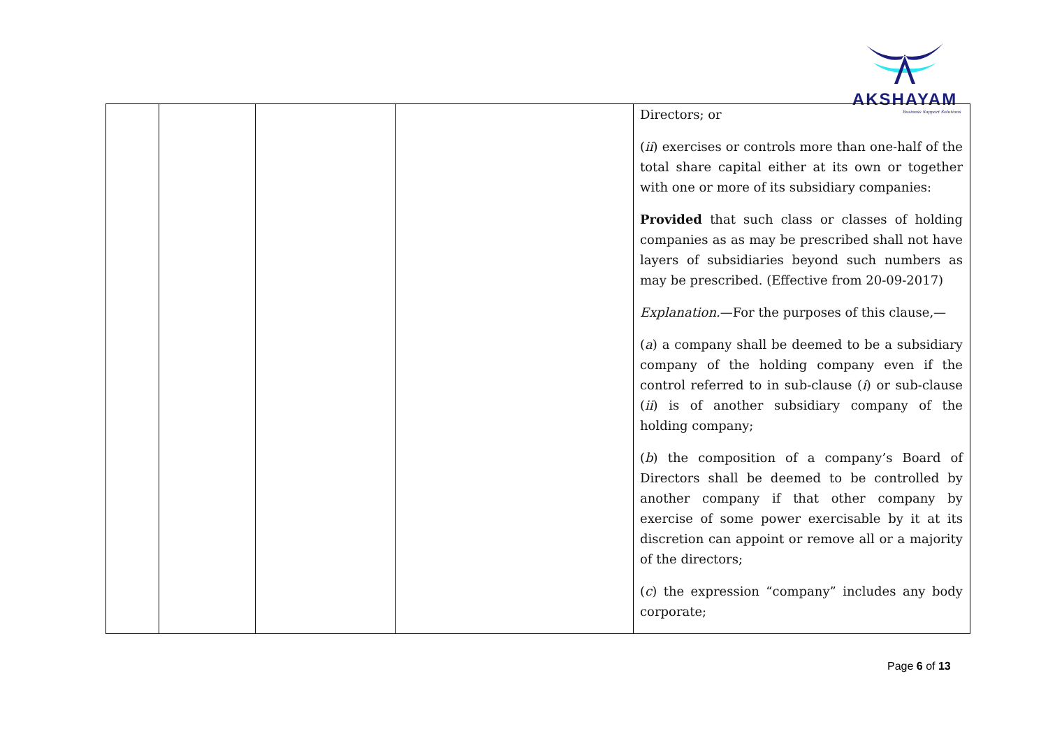AKSHAYAM
Business Support Solutions
| | | | | Directors; or ( ii ) exercises or controls more than one-half of the total share capital either at its own or together with one or more of its subsidiary companies: Provided that such class or classes of holding companies as as may be prescribed shall not have layers of subsidiaries beyond such numbers as may be prescribed. (Effective from 20-09-2017) Explanation. —For the purposes of this clause,— ( a ) a company shall be deemed to be a subsidiary company of the holding company even if the control referred to in sub-clause ( i ) or sub-clause ( ii ) is of another subsidiary company of the holding company; ( b ) the composition of a company’s Board of Directors shall be deemed to be controlled by another company if that other company by exercise of some power exercisable by it at its discretion can appoint or remove all or a majority of the directors; ( c ) the expression “company” includes any body corporate; |
Page 6 of 13